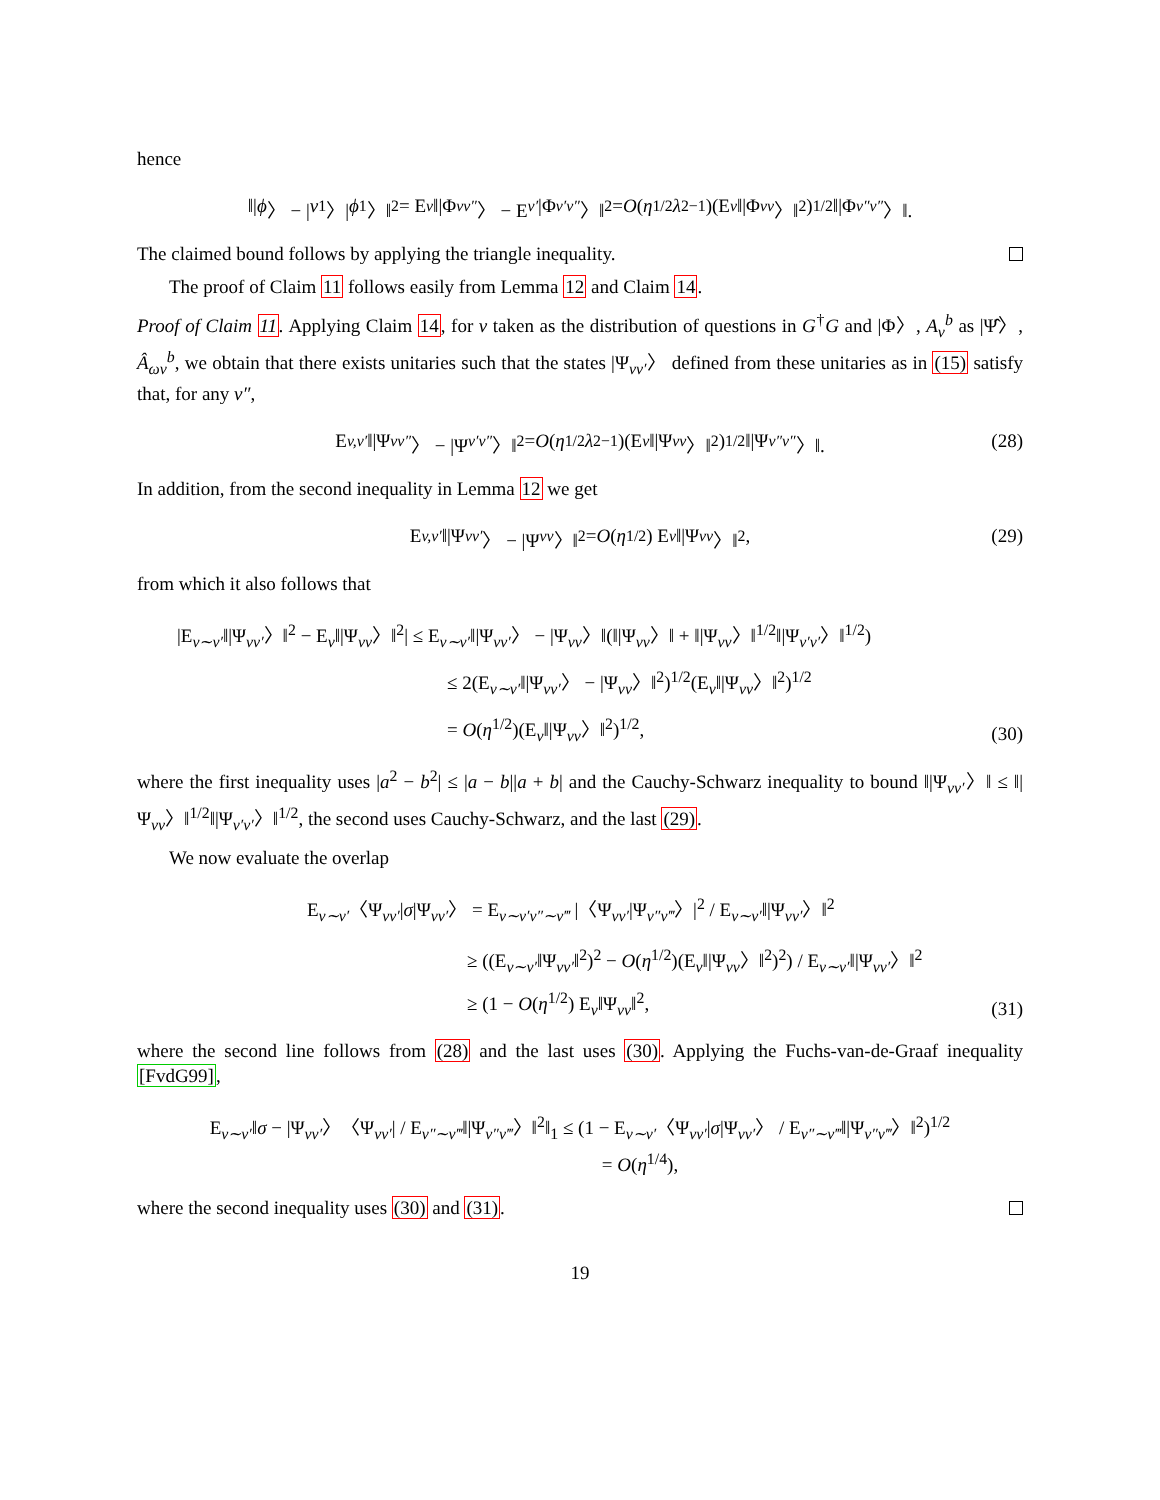hence
‖| ϕ 〉 − | v<sub>1</sub>〉| ϕ<sub>1</sub>〉‖<sup>2</sup> = E<sub>v</sub> ‖|Φ<sub>vv″</sub> 〉 − E<sub>v′</sub> |Φ<sub>v′v″</sub> 〉‖<sup>2</sup> = O (η<sup>1/2</sup> λ<sub>2</sub><sup>−1</sup>)(E<sub>v</sub> ‖|Φ<sub>vv</sub> 〉‖<sup>2</sup>)<sup>1/2</sup>‖|Φ<sub>v″v″</sub> 〉‖.
The claimed bound follows by applying the triangle inequality.
The proof of Claim 11 follows easily from Lemma 12 and Claim 14.
Proof of Claim 11. Applying Claim 14, for ν taken as the distribution of questions in G<sup>†</sup>G and |Φ〉, A<sub>v</sub><sup>b</sup> as |Ψ̂〉, Â<sub>ωv</sub><sup>b</sup>, we obtain that there exists unitaries such that the states |Ψ<sub>vv′</sub>〉 defined from these unitaries as in (15) satisfy that, for any v″,
E<sub>v,v′</sub> ‖|Ψ<sub>vv″</sub> 〉 − |Ψ<sub>v′v″</sub> 〉‖<sup>2</sup> = O (η<sup>1/2</sup> λ<sub>2</sub><sup>−1</sup>)(E<sub>v</sub> ‖|Ψ<sub>vv</sub> 〉‖<sup>2</sup>)<sup>1/2</sup>‖|Ψ<sub>v″v″</sub> 〉‖. (28)
In addition, from the second inequality in Lemma 12 we get
E<sub>v,v′</sub> ‖|Ψ<sub>vv′</sub> 〉 − |Ψ<sub>vv</sub> 〉‖<sup>2</sup> = O (η<sup>1/2</sup>) E<sub>v</sub> ‖|Ψ<sub>vv</sub> 〉‖<sup>2</sup>, (29)
from which it also follows that
|E<sub>v∼v′</sub>‖|Ψ<sub>vv′</sub>〉‖<sup>2</sup> − E<sub>v</sub>‖|Ψ<sub>vv</sub>〉‖<sup>2</sup>| ≤ E<sub>v∼v′</sub>‖|Ψ<sub>vv′</sub>〉 − |Ψ<sub>vv</sub>〉‖(‖|Ψ<sub>vv</sub>〉‖ + ‖|Ψ<sub>vv</sub>〉‖<sup>1/2</sup>‖|Ψ<sub>v′v′</sub>〉‖<sup>1/2</sup>)
≤ 2(E<sub>v∼v′</sub>‖|Ψ<sub>vv′</sub>〉 − |Ψ<sub>vv</sub>〉‖<sup>2</sup>)<sup>1/2</sup>(E<sub>v</sub>‖|Ψ<sub>vv</sub>〉‖<sup>2</sup>)<sup>1/2</sup>
= O(η<sup>1/2</sup>)(E<sub>v</sub>‖|Ψ<sub>vv</sub>〉‖<sup>2</sup>)<sup>1/2</sup>,
(30)
where the first inequality uses |a<sup>2</sup> − b<sup>2</sup>| ≤ |a − b||a + b| and the Cauchy-Schwarz inequality to bound ‖|Ψ<sub>vv′</sub>〉‖ ≤ ‖|Ψ<sub>vv</sub>〉‖<sup>1/2</sup>‖|Ψ<sub>v′v′</sub>〉‖<sup>1/2</sup>, the second uses Cauchy-Schwarz, and the last (29).
We now evaluate the overlap
E<sub>v∼v′</sub>〈Ψ<sub>vv′</sub>|σ|Ψ<sub>vv′</sub>〉 = E<sub>v∼v′v″∼v‴</sub> |〈Ψ<sub>vv′</sub>|Ψ<sub>v″v‴</sub>〉|<sup>2</sup> / E<sub>v∼v′</sub>‖|Ψ<sub>vv′</sub>〉‖<sup>2</sup>
≥ ((E<sub>v∼v′</sub>‖Ψ<sub>vv′</sub>‖<sup>2</sup>)<sup>2</sup> − O(η<sup>1/2</sup>)(E<sub>v</sub>‖|Ψ<sub>vv</sub>〉‖<sup>2</sup>)<sup>2</sup>) / E<sub>v∼v′</sub>‖|Ψ<sub>vv′</sub>〉‖<sup>2</sup>
≥ (1 − O(η<sup>1/2</sup>) E<sub>v</sub>‖Ψ<sub>vv</sub>‖<sup>2</sup>,
(31)
where the second line follows from (28) and the last uses (30). Applying the Fuchs-van-de-Graaf inequality [FvdG99],
E<sub>v∼v′</sub>‖σ − |Ψ<sub>vv′</sub>〉〈Ψ<sub>vv′</sub>| / E<sub>v″∼v‴</sub>‖|Ψ<sub>v″v‴</sub>〉‖<sup>2</sup>‖<sub>1</sub> ≤ (1 − E<sub>v∼v′</sub>〈Ψ<sub>vv′</sub>|σ|Ψ<sub>vv′</sub>〉 / E<sub>v″∼v‴</sub>‖|Ψ<sub>v″v‴</sub>〉‖<sup>2</sup>)<sup>1/2</sup>
= O(η<sup>1/4</sup>),
where the second inequality uses (30) and (31).
19